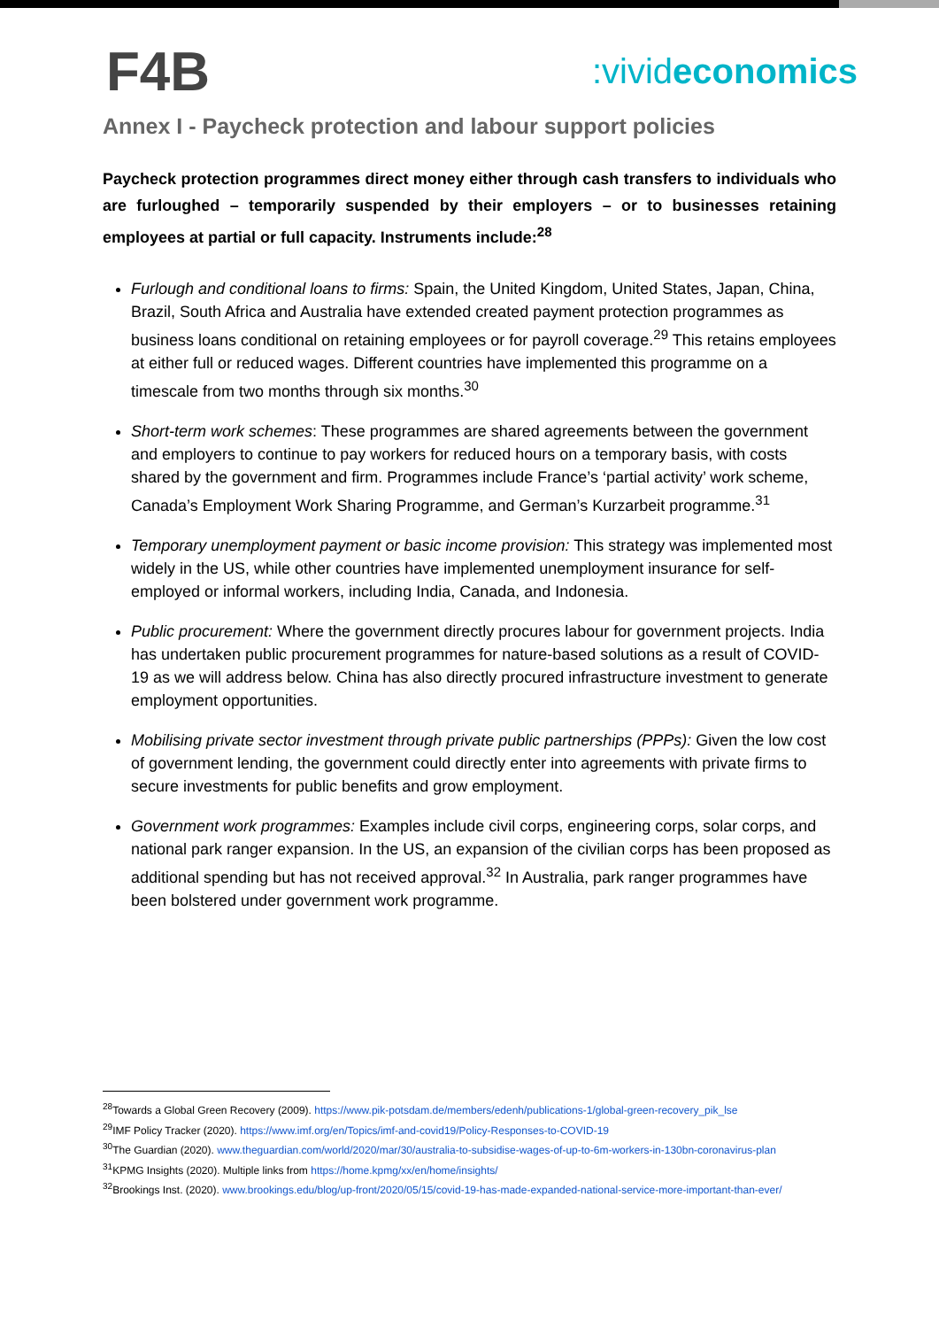F4B
:vivideconomics
Annex I - Paycheck protection and labour support policies
Paycheck protection programmes direct money either through cash transfers to individuals who are furloughed – temporarily suspended by their employers – or to businesses retaining employees at partial or full capacity. Instruments include:<sup>28</sup>
Furlough and conditional loans to firms: Spain, the United Kingdom, United States, Japan, China, Brazil, South Africa and Australia have extended created payment protection programmes as business loans conditional on retaining employees or for payroll coverage.<sup>29</sup> This retains employees at either full or reduced wages. Different countries have implemented this programme on a timescale from two months through six months.<sup>30</sup>
Short-term work schemes: These programmes are shared agreements between the government and employers to continue to pay workers for reduced hours on a temporary basis, with costs shared by the government and firm. Programmes include France’s ‘partial activity’ work scheme, Canada’s Employment Work Sharing Programme, and German’s Kurzarbeit programme.<sup>31</sup>
Temporary unemployment payment or basic income provision: This strategy was implemented most widely in the US, while other countries have implemented unemployment insurance for self-employed or informal workers, including India, Canada, and Indonesia.
Public procurement: Where the government directly procures labour for government projects. India has undertaken public procurement programmes for nature-based solutions as a result of COVID-19 as we will address below. China has also directly procured infrastructure investment to generate employment opportunities.
Mobilising private sector investment through private public partnerships (PPPs): Given the low cost of government lending, the government could directly enter into agreements with private firms to secure investments for public benefits and grow employment.
Government work programmes: Examples include civil corps, engineering corps, solar corps, and national park ranger expansion. In the US, an expansion of the civilian corps has been proposed as additional spending but has not received approval.<sup>32</sup> In Australia, park ranger programmes have been bolstered under government work programme.
<sup>28</sup> Towards a Global Green Recovery (2009). https://www.pik-potsdam.de/members/edenh/publications-1/global-green-recovery_pik_lse
<sup>29</sup> IMF Policy Tracker (2020). https://www.imf.org/en/Topics/imf-and-covid19/Policy-Responses-to-COVID-19
<sup>30</sup> The Guardian (2020). www.theguardian.com/world/2020/mar/30/australia-to-subsidise-wages-of-up-to-6m-workers-in-130bn-coronavirus-plan
<sup>31</sup>KPMG Insights (2020). Multiple links from https://home.kpmg/xx/en/home/insights/
<sup>32</sup> Brookings Inst. (2020). www.brookings.edu/blog/up-front/2020/05/15/covid-19-has-made-expanded-national-service-more-important-than-ever/